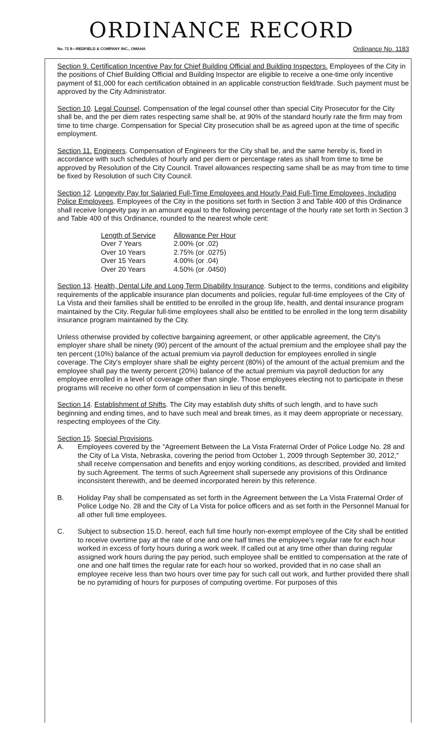ORDINANCE RECORD
No. 72 8—REDFIELD & COMPANY INC., OMAHA Ordinance No. 1183
Section 9. Certification Incentive Pay for Chief Building Official and Building Inspectors. Employees of the City in the positions of Chief Building Official and Building Inspector are eligible to receive a one-time only incentive payment of $1,000 for each certification obtained in an applicable construction field/trade. Such payment must be approved by the City Administrator.
Section 10. Legal Counsel. Compensation of the legal counsel other than special City Prosecutor for the City shall be, and the per diem rates respecting same shall be, at 90% of the standard hourly rate the firm may from time to time charge. Compensation for Special City prosecution shall be as agreed upon at the time of specific employment.
Section 11. Engineers. Compensation of Engineers for the City shall be, and the same hereby is, fixed in accordance with such schedules of hourly and per diem or percentage rates as shall from time to time be approved by Resolution of the City Council. Travel allowances respecting same shall be as may from time to time be fixed by Resolution of such City Council.
Section 12. Longevity Pay for Salaried Full-Time Employees and Hourly Paid Full-Time Employees, Including Police Employees. Employees of the City in the positions set forth in Section 3 and Table 400 of this Ordinance shall receive longevity pay in an amount equal to the following percentage of the hourly rate set forth in Section 3 and Table 400 of this Ordinance, rounded to the nearest whole cent:
| Length of Service | Allowance Per Hour |
| --- | --- |
| Over 7 Years | 2.00% (or .02) |
| Over 10 Years | 2.75% (or .0275) |
| Over 15 Years | 4.00% (or .04) |
| Over 20 Years | 4.50% (or .0450) |
Section 13. Health, Dental Life and Long Term Disability Insurance. Subject to the terms, conditions and eligibility requirements of the applicable insurance plan documents and policies, regular full-time employees of the City of La Vista and their families shall be entitled to be enrolled in the group life, health, and dental insurance program maintained by the City. Regular full-time employees shall also be entitled to be enrolled in the long term disability insurance program maintained by the City.
Unless otherwise provided by collective bargaining agreement, or other applicable agreement, the City's employer share shall be ninety (90) percent of the amount of the actual premium and the employee shall pay the ten percent (10%) balance of the actual premium via payroll deduction for employees enrolled in single coverage. The City's employer share shall be eighty percent (80%) of the amount of the actual premium and the employee shall pay the twenty percent (20%) balance of the actual premium via payroll deduction for any employee enrolled in a level of coverage other than single. Those employees electing not to participate in these programs will receive no other form of compensation in lieu of this benefit.
Section 14. Establishment of Shifts. The City may establish duty shifts of such length, and to have such beginning and ending times, and to have such meal and break times, as it may deem appropriate or necessary, respecting employees of the City.
Section 15. Special Provisions.
A. Employees covered by the "Agreement Between the La Vista Fraternal Order of Police Lodge No. 28 and the City of La Vista, Nebraska, covering the period from October 1, 2009 through September 30, 2012," shall receive compensation and benefits and enjoy working conditions, as described, provided and limited by such Agreement. The terms of such Agreement shall supersede any provisions of this Ordinance inconsistent therewith, and be deemed incorporated herein by this reference.
B. Holiday Pay shall be compensated as set forth in the Agreement between the La Vista Fraternal Order of Police Lodge No. 28 and the City of La Vista for police officers and as set forth in the Personnel Manual for all other full time employees.
C. Subject to subsection 15.D. hereof, each full time hourly non-exempt employee of the City shall be entitled to receive overtime pay at the rate of one and one half times the employee's regular rate for each hour worked in excess of forty hours during a work week. If called out at any time other than during regular assigned work hours during the pay period, such employee shall be entitled to compensation at the rate of one and one half times the regular rate for each hour so worked, provided that in no case shall an employee receive less than two hours over time pay for such call out work, and further provided there shall be no pyramiding of hours for purposes of computing overtime. For purposes of this